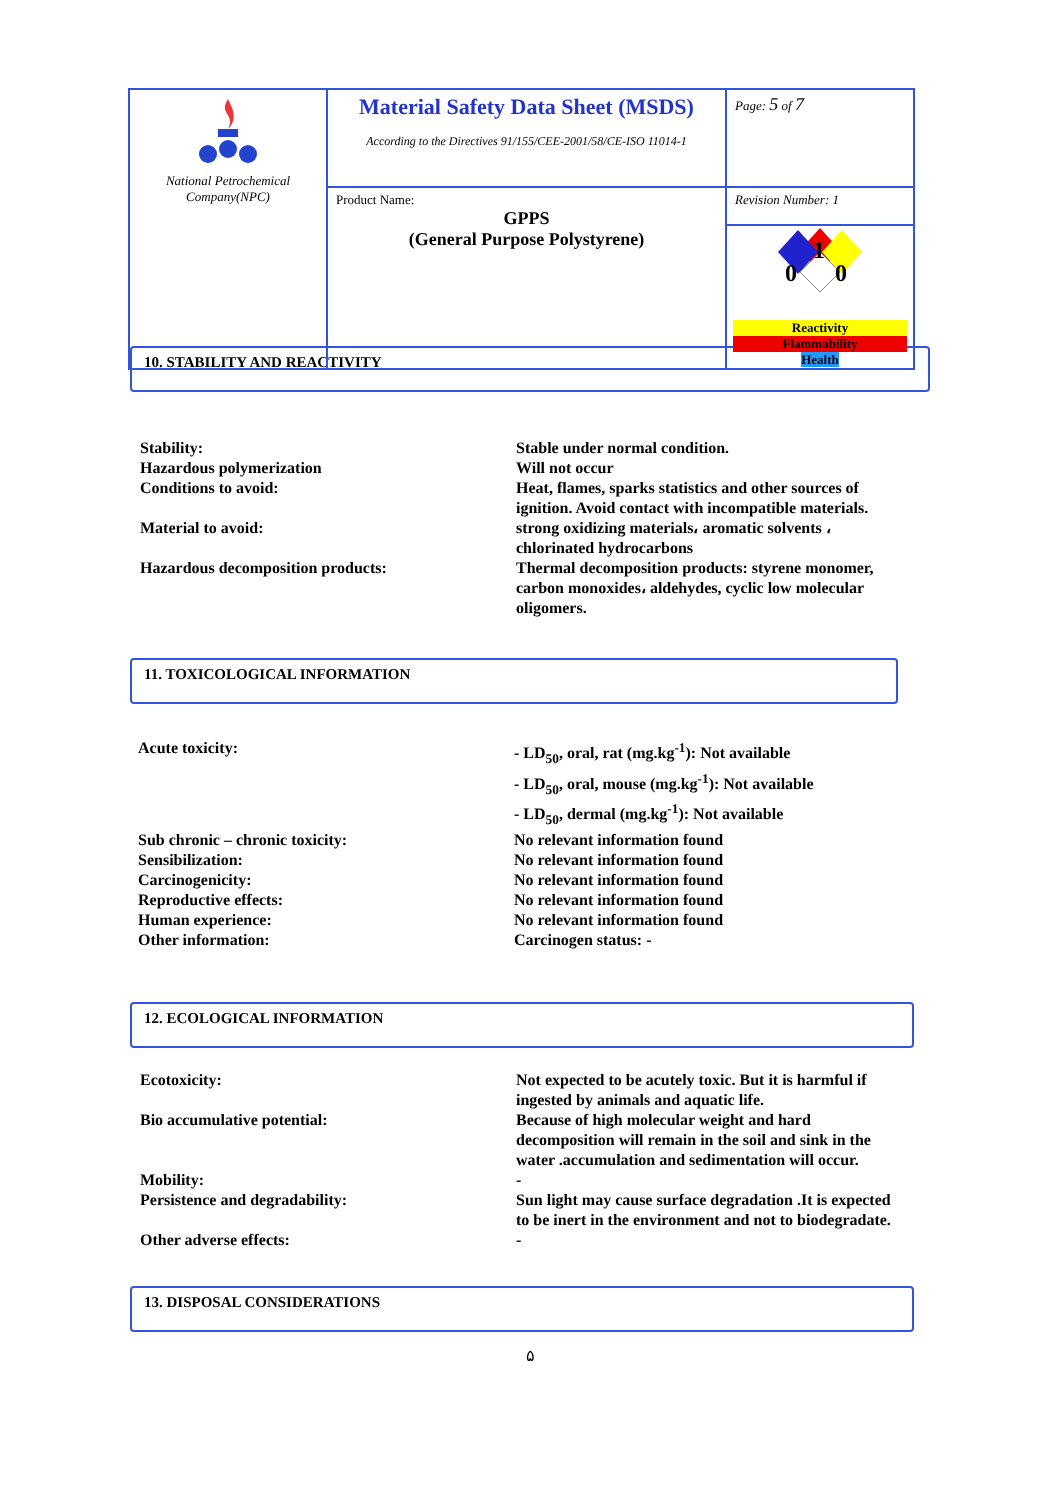| National Petrochemical Company(NPC) | Material Safety Data Sheet (MSDS) According to the Directives 91/155/CEE-2001/58/CE-ISO 11014-1 | Page: 5 of 7 |
| | Product Name: GPPS (General Purpose Polystyrene) | Revision Number: 1 |
| | | 1 0 0 Reactivity Flammability Health |
10. STABILITY AND REACTIVITY
| Stability: | Stable under normal condition. |
| Hazardous polymerization | Will not occur |
| Conditions to avoid: | Heat, flames, sparks statistics and other sources of ignition. Avoid contact with incompatible materials. |
| Material to avoid: | strong oxidizing materials، aromatic solvents ، chlorinated hydrocarbons |
| Hazardous decomposition products: | Thermal decomposition products: styrene monomer, carbon monoxides، aldehydes, cyclic low molecular oligomers. |
11. TOXICOLOGICAL INFORMATION
| Acute toxicity: | - LD<sub>50</sub>, oral, rat (mg.kg<sup>-1</sup>): Not available |
| | - LD<sub>50</sub>, oral, mouse (mg.kg<sup>-1</sup>): Not available |
| | - LD<sub>50</sub>, dermal (mg.kg<sup>-1</sup>): Not available |
| Sub chronic – chronic toxicity: | No relevant information found |
| Sensibilization: | No relevant information found |
| Carcinogenicity: | No relevant information found |
| Reproductive effects: | No relevant information found |
| Human experience: | No relevant information found |
| Other information: | Carcinogen status: - |
12. ECOLOGICAL INFORMATION
| Ecotoxicity: | Not expected to be acutely toxic. But it is harmful if ingested by animals and aquatic life. |
| Bio accumulative potential: | Because of high molecular weight and hard decomposition will remain in the soil and sink in the water .accumulation and sedimentation will occur. |
| Mobility: | - |
| Persistence and degradability: | Sun light may cause surface degradation .It is expected to be inert in the environment and not to biodegradate. |
| Other adverse effects: | - |
13. DISPOSAL CONSIDERATIONS
۵